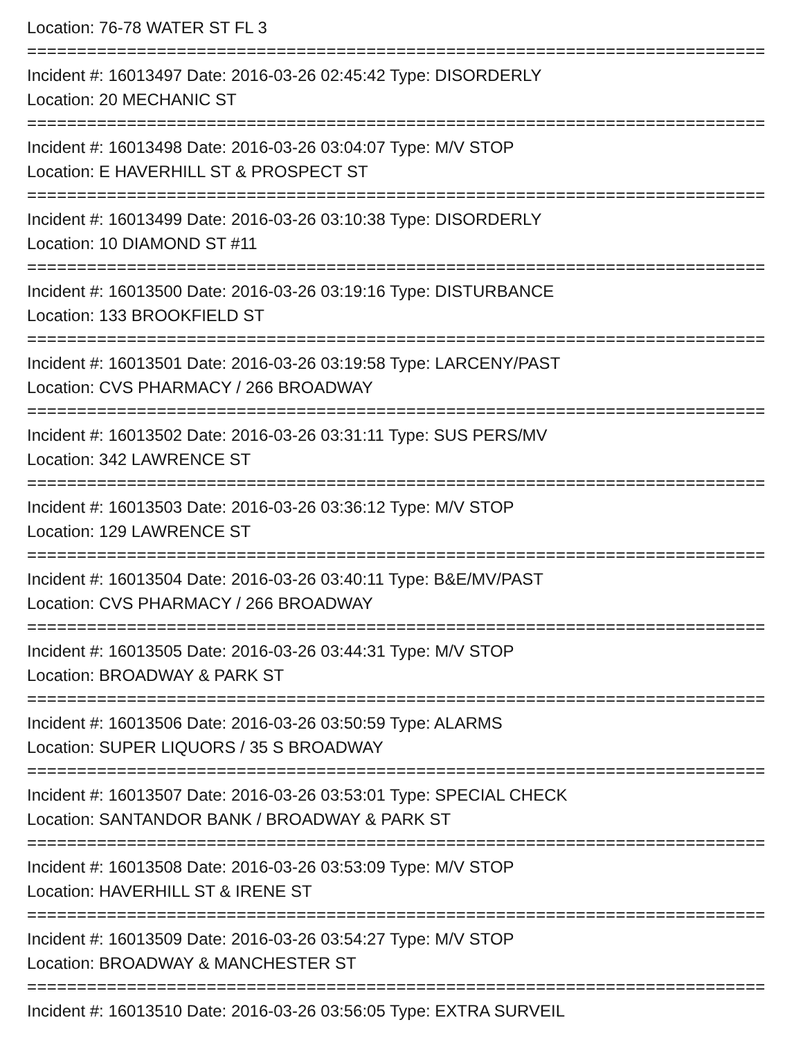Location: 76-78 WATER ST FL 3
==========================================================================
Incident #: 16013497 Date: 2016-03-26 02:45:42 Type: DISORDERLY
Location: 20 MECHANIC ST
==========================================================================
Incident #: 16013498 Date: 2016-03-26 03:04:07 Type: M/V STOP
Location: E HAVERHILL ST & PROSPECT ST
==========================================================================
Incident #: 16013499 Date: 2016-03-26 03:10:38 Type: DISORDERLY
Location: 10 DIAMOND ST #11
==========================================================================
Incident #: 16013500 Date: 2016-03-26 03:19:16 Type: DISTURBANCE
Location: 133 BROOKFIELD ST
==========================================================================
Incident #: 16013501 Date: 2016-03-26 03:19:58 Type: LARCENY/PAST
Location: CVS PHARMACY / 266 BROADWAY
==========================================================================
Incident #: 16013502 Date: 2016-03-26 03:31:11 Type: SUS PERS/MV
Location: 342 LAWRENCE ST
==========================================================================
Incident #: 16013503 Date: 2016-03-26 03:36:12 Type: M/V STOP
Location: 129 LAWRENCE ST
==========================================================================
Incident #: 16013504 Date: 2016-03-26 03:40:11 Type: B&E/MV/PAST
Location: CVS PHARMACY / 266 BROADWAY
==========================================================================
Incident #: 16013505 Date: 2016-03-26 03:44:31 Type: M/V STOP
Location: BROADWAY & PARK ST
==========================================================================
Incident #: 16013506 Date: 2016-03-26 03:50:59 Type: ALARMS
Location: SUPER LIQUORS / 35 S BROADWAY
==========================================================================
Incident #: 16013507 Date: 2016-03-26 03:53:01 Type: SPECIAL CHECK
Location: SANTANDOR BANK / BROADWAY & PARK ST
==========================================================================
Incident #: 16013508 Date: 2016-03-26 03:53:09 Type: M/V STOP
Location: HAVERHILL ST & IRENE ST
==========================================================================
Incident #: 16013509 Date: 2016-03-26 03:54:27 Type: M/V STOP
Location: BROADWAY & MANCHESTER ST
==========================================================================
Incident #: 16013510 Date: 2016-03-26 03:56:05 Type: EXTRA SURVEIL